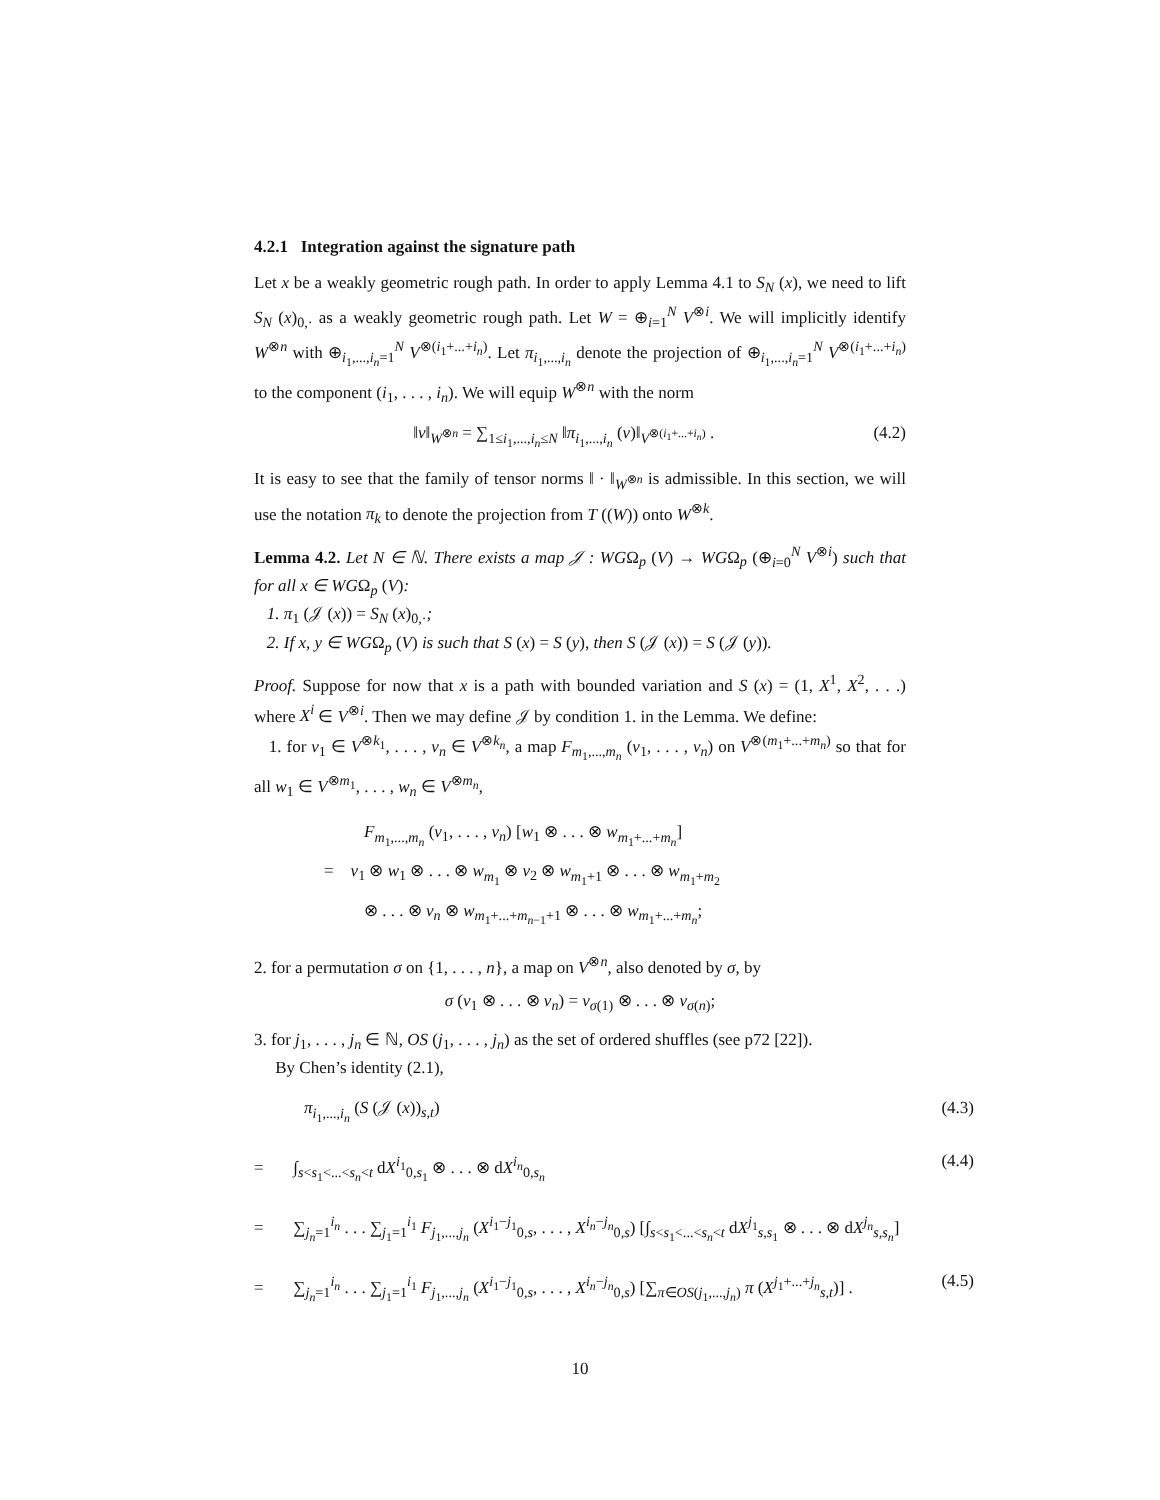4.2.1 Integration against the signature path
Let x be a weakly geometric rough path. In order to apply Lemma 4.1 to S<sub>N</sub> (x), we need to lift S<sub>N</sub> (x)<sub>0,·</sub> as a weakly geometric rough path. Let W = ⊕<sub>i=1</sub><sup>N</sup> V<sup>⊗i</sup>. We will implicitly identify W<sup>⊗n</sup> with ⊕<sub>i<sub>1</sub>,...,i<sub>n</sub>=1</sub><sup>N</sup> V<sup>⊗(i<sub>1</sub>+...+i<sub>n</sub>)</sup>. Let π<sub>i<sub>1</sub>,...,i<sub>n</sub></sub> denote the projection of ⊕<sub>i<sub>1</sub>,...,i<sub>n</sub>=1</sub><sup>N</sup> V<sup>⊗(i<sub>1</sub>+...+i<sub>n</sub>)</sup> to the component (i<sub>1</sub>, . . . , i<sub>n</sub>). We will equip W<sup>⊗n</sup> with the norm
‖v‖<sub>W<sup>⊗n</sup></sub> = ∑<sub>1≤i<sub>1</sub>,...,i<sub>n</sub>≤N</sub> ‖π<sub>i<sub>1</sub>,...,i<sub>n</sub></sub> (v)‖<sub>V<sup>⊗(i<sub>1</sub>+...+i<sub>n</sub>)</sup></sub> . (4.2)
It is easy to see that the family of tensor norms ‖ · ‖<sub>W<sup>⊗n</sup></sub> is admissible. In this section, we will use the notation π<sub>k</sub> to denote the projection from T ((W)) onto W<sup>⊗k</sup>.
Lemma 4.2. Let N ∈ ℕ. There exists a map 𝒥 : WGΩ<sub>p</sub> (V) → WGΩ<sub>p</sub> (⊕<sub>i=0</sub><sup>N</sup> V<sup>⊗i</sup>) such that for all x ∈ WGΩ<sub>p</sub> (V):
1. π<sub>1</sub> (𝒥 (x)) = S<sub>N</sub> (x)<sub>0,·</sub>;
2. If x, y ∈ WGΩ<sub>p</sub> (V) is such that S (x) = S (y), then S (𝒥 (x)) = S (𝒥 (y)).
Proof. Suppose for now that x is a path with bounded variation and S (x) = (1, X<sup>1</sup>, X<sup>2</sup>, . . .) where X<sup>i</sup> ∈ V<sup>⊗i</sup>. Then we may define 𝒥 by condition 1. in the Lemma. We define:
1. for v<sub>1</sub> ∈ V<sup>⊗k<sub>1</sub></sup>, . . . , v<sub>n</sub> ∈ V<sup>⊗k<sub>n</sub></sup>, a map F<sub>m<sub>1</sub>,...,m<sub>n</sub></sub> (v<sub>1</sub>, . . . , v<sub>n</sub>) on V<sup>⊗(m<sub>1</sub>+...+m<sub>n</sub>)</sup> so that for all w<sub>1</sub> ∈ V<sup>⊗m<sub>1</sub></sup>, . . . , w<sub>n</sub> ∈ V<sup>⊗m<sub>n</sub></sup>,
F<sub>m<sub>1</sub>,...,m<sub>n</sub></sub> (v<sub>1</sub>, . . . , v<sub>n</sub>) [w<sub>1</sub> ⊗ . . . ⊗ w<sub>m<sub>1</sub>+...+m<sub>n</sub></sub>]
= v<sub>1</sub> ⊗ w<sub>1</sub> ⊗ . . . ⊗ w<sub>m<sub>1</sub></sub> ⊗ v<sub>2</sub> ⊗ w<sub>m<sub>1</sub>+1</sub> ⊗ . . . ⊗ w<sub>m<sub>1</sub>+m<sub>2</sub></sub>
⊗ . . . ⊗ v<sub>n</sub> ⊗ w<sub>m<sub>1</sub>+...+m<sub>n−1</sub>+1</sub> ⊗ . . . ⊗ w<sub>m<sub>1</sub>+...+m<sub>n</sub></sub>;
2. for a permutation σ on {1, . . . , n}, a map on V<sup>⊗n</sup>, also denoted by σ, by
σ (v<sub>1</sub> ⊗ . . . ⊗ v<sub>n</sub>) = v<sub>σ(1)</sub> ⊗ . . . ⊗ v<sub>σ(n)</sub>;
3. for j<sub>1</sub>, . . . , j<sub>n</sub> ∈ ℕ, OS (j<sub>1</sub>, . . . , j<sub>n</sub>) as the set of ordered shuffles (see p72 [22]).
By Chen’s identity (2.1),
π<sub>i<sub>1</sub>,...,i<sub>n</sub></sub> (S (𝒥 (x))<sub>s,t</sub>) (4.3)
= ∫<sub>s<s<sub>1</sub><...<s<sub>n</sub><t</sub> dX<sup>i<sub>1</sub></sup><sub>0,s<sub>1</sub></sub> ⊗ . . . ⊗ dX<sup>i<sub>n</sub></sup><sub>0,s<sub>n</sub></sub> (4.4)
= ∑<sub>j<sub>n</sub>=1</sub><sup>i<sub>n</sub></sup> . . . ∑<sub>j<sub>1</sub>=1</sub><sup>i<sub>1</sub></sup> F<sub>j<sub>1</sub>,...,j<sub>n</sub></sub> (X<sup>i<sub>1</sub>−j<sub>1</sub></sup><sub>0,s</sub>, . . . , X<sup>i<sub>n</sub>−j<sub>n</sub></sup><sub>0,s</sub>) [∫<sub>s<s<sub>1</sub><...<s<sub>n</sub><t</sub> dX<sup>j<sub>1</sub></sup><sub>s,s<sub>1</sub></sub> ⊗ . . . ⊗ dX<sup>j<sub>n</sub></sup><sub>s,s<sub>n</sub></sub>]
= ∑<sub>j<sub>n</sub>=1</sub><sup>i<sub>n</sub></sup> . . . ∑<sub>j<sub>1</sub>=1</sub><sup>i<sub>1</sub></sup> F<sub>j<sub>1</sub>,...,j<sub>n</sub></sub> (X<sup>i<sub>1</sub>−j<sub>1</sub></sup><sub>0,s</sub>, . . . , X<sup>i<sub>n</sub>−j<sub>n</sub></sup><sub>0,s</sub>) [∑<sub>π∈OS(j<sub>1</sub>,...,j<sub>n</sub>)</sub> π (X<sup>j<sub>1</sub>+...+j<sub>n</sub></sup><sub>s,t</sub>)] . (4.5)
10